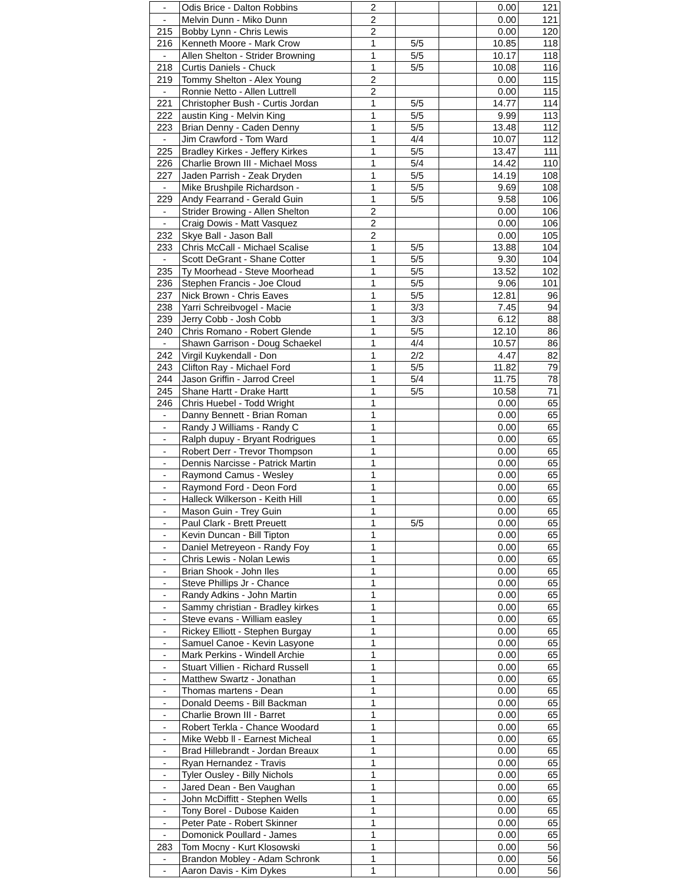| - | Odis Brice - Dalton Robbins | 2 | | | 0.00 | 121 |
| - | Melvin Dunn - Miko Dunn | 2 | | | 0.00 | 121 |
| 215 | Bobby Lynn - Chris Lewis | 2 | | | 0.00 | 120 |
| 216 | Kenneth Moore - Mark Crow | 1 | 5/5 | | 10.85 | 118 |
| - | Allen Shelton - Strider Browning | 1 | 5/5 | | 10.17 | 118 |
| 218 | Curtis Daniels - Chuck | 1 | 5/5 | | 10.08 | 116 |
| 219 | Tommy Shelton - Alex Young | 2 | | | 0.00 | 115 |
| - | Ronnie Netto - Allen Luttrell | 2 | | | 0.00 | 115 |
| 221 | Christopher Bush - Curtis Jordan | 1 | 5/5 | | 14.77 | 114 |
| 222 | austin King - Melvin King | 1 | 5/5 | | 9.99 | 113 |
| 223 | Brian Denny - Caden Denny | 1 | 5/5 | | 13.48 | 112 |
| - | Jim Crawford - Tom Ward | 1 | 4/4 | | 10.07 | 112 |
| 225 | Bradley Kirkes - Jeffery Kirkes | 1 | 5/5 | | 13.47 | 111 |
| 226 | Charlie Brown III - Michael Moss | 1 | 5/4 | | 14.42 | 110 |
| 227 | Jaden Parrish - Zeak Dryden | 1 | 5/5 | | 14.19 | 108 |
| - | Mike Brushpile Richardson - | 1 | 5/5 | | 9.69 | 108 |
| 229 | Andy Fearrand - Gerald Guin | 1 | 5/5 | | 9.58 | 106 |
| - | Strider Browing - Allen Shelton | 2 | | | 0.00 | 106 |
| - | Craig Dowis - Matt Vasquez | 2 | | | 0.00 | 106 |
| 232 | Skye Ball - Jason Ball | 2 | | | 0.00 | 105 |
| 233 | Chris McCall - Michael Scalise | 1 | 5/5 | | 13.88 | 104 |
| - | Scott DeGrant - Shane Cotter | 1 | 5/5 | | 9.30 | 104 |
| 235 | Ty Moorhead - Steve Moorhead | 1 | 5/5 | | 13.52 | 102 |
| 236 | Stephen Francis - Joe Cloud | 1 | 5/5 | | 9.06 | 101 |
| 237 | Nick Brown - Chris Eaves | 1 | 5/5 | | 12.81 | 96 |
| 238 | Yarri Schreibvogel - Macie | 1 | 3/3 | | 7.45 | 94 |
| 239 | Jerry Cobb - Josh Cobb | 1 | 3/3 | | 6.12 | 88 |
| 240 | Chris Romano - Robert Glende | 1 | 5/5 | | 12.10 | 86 |
| - | Shawn Garrison - Doug Schaekel | 1 | 4/4 | | 10.57 | 86 |
| 242 | Virgil Kuykendall - Don | 1 | 2/2 | | 4.47 | 82 |
| 243 | Clifton Ray - Michael Ford | 1 | 5/5 | | 11.82 | 79 |
| 244 | Jason Griffin - Jarrod Creel | 1 | 5/4 | | 11.75 | 78 |
| 245 | Shane Hartt - Drake Hartt | 1 | 5/5 | | 10.58 | 71 |
| 246 | Chris Huebel - Todd Wright | 1 | | | 0.00 | 65 |
| - | Danny Bennett - Brian Roman | 1 | | | 0.00 | 65 |
| - | Randy J Williams - Randy C | 1 | | | 0.00 | 65 |
| - | Ralph dupuy - Bryant Rodrigues | 1 | | | 0.00 | 65 |
| - | Robert Derr - Trevor Thompson | 1 | | | 0.00 | 65 |
| - | Dennis Narcisse - Patrick Martin | 1 | | | 0.00 | 65 |
| - | Raymond Camus - Wesley | 1 | | | 0.00 | 65 |
| - | Raymond Ford - Deon Ford | 1 | | | 0.00 | 65 |
| - | Halleck Wilkerson - Keith Hill | 1 | | | 0.00 | 65 |
| - | Mason Guin - Trey Guin | 1 | | | 0.00 | 65 |
| - | Paul Clark - Brett Preuett | 1 | 5/5 | | 0.00 | 65 |
| - | Kevin Duncan - Bill Tipton | 1 | | | 0.00 | 65 |
| - | Daniel Metreyeon - Randy Foy | 1 | | | 0.00 | 65 |
| - | Chris Lewis - Nolan Lewis | 1 | | | 0.00 | 65 |
| - | Brian Shook - John Iles | 1 | | | 0.00 | 65 |
| - | Steve Phillips Jr - Chance | 1 | | | 0.00 | 65 |
| - | Randy Adkins - John Martin | 1 | | | 0.00 | 65 |
| - | Sammy christian - Bradley kirkes | 1 | | | 0.00 | 65 |
| - | Steve evans - William easley | 1 | | | 0.00 | 65 |
| - | Rickey Elliott - Stephen Burgay | 1 | | | 0.00 | 65 |
| - | Samuel Canoe - Kevin Lasyone | 1 | | | 0.00 | 65 |
| - | Mark Perkins - Windell Archie | 1 | | | 0.00 | 65 |
| - | Stuart Villien - Richard Russell | 1 | | | 0.00 | 65 |
| - | Matthew Swartz - Jonathan | 1 | | | 0.00 | 65 |
| - | Thomas martens - Dean | 1 | | | 0.00 | 65 |
| - | Donald Deems - Bill Backman | 1 | | | 0.00 | 65 |
| - | Charlie Brown III - Barret | 1 | | | 0.00 | 65 |
| - | Robert Terkla - Chance Woodard | 1 | | | 0.00 | 65 |
| - | Mike Webb ll - Earnest Micheal | 1 | | | 0.00 | 65 |
| - | Brad Hillebrandt - Jordan Breaux | 1 | | | 0.00 | 65 |
| - | Ryan Hernandez - Travis | 1 | | | 0.00 | 65 |
| - | Tyler Ousley - Billy Nichols | 1 | | | 0.00 | 65 |
| - | Jared Dean - Ben Vaughan | 1 | | | 0.00 | 65 |
| - | John McDiffitt - Stephen Wells | 1 | | | 0.00 | 65 |
| - | Tony Borel - Dubose Kaiden | 1 | | | 0.00 | 65 |
| - | Peter Pate - Robert Skinner | 1 | | | 0.00 | 65 |
| - | Domonick Poullard - James | 1 | | | 0.00 | 65 |
| 283 | Tom Mocny - Kurt Klosowski | 1 | | | 0.00 | 56 |
| - | Brandon Mobley - Adam Schronk | 1 | | | 0.00 | 56 |
| - | Aaron Davis - Kim Dykes | 1 | | | 0.00 | 56 |